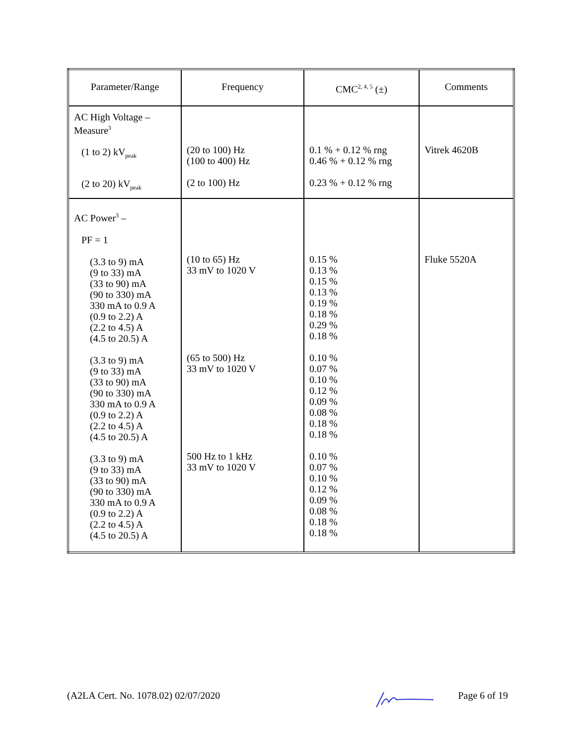| Parameter/Range | Frequency | CMC<sup>2, 4, 5</sup> (±) | Comments |
| --- | --- | --- | --- |
| AC High Voltage – Measure<sup>3</sup> (1 to 2) kV<sub>peak</sub> (2 to 20) kV<sub>peak</sub> | (20 to 100) Hz (100 to 400) Hz (2 to 100) Hz | 0.1 % + 0.12 % rng 0.46 % + 0.12 % rng 0.23 % + 0.12 % rng | Vitrek 4620B |
| AC Power<sup>3</sup> – PF = 1 (3.3 to 9) mA (9 to 33) mA (33 to 90) mA (90 to 330) mA 330 mA to 0.9 A (0.9 to 2.2) A (2.2 to 4.5) A (4.5 to 20.5) A (3.3 to 9) mA (9 to 33) mA (33 to 90) mA (90 to 330) mA 330 mA to 0.9 A (0.9 to 2.2) A (2.2 to 4.5) A (4.5 to 20.5) A (3.3 to 9) mA (9 to 33) mA (33 to 90) mA (90 to 330) mA 330 mA to 0.9 A (0.9 to 2.2) A (2.2 to 4.5) A (4.5 to 20.5) A | (10 to 65) Hz 33 mV to 1020 V (65 to 500) Hz 33 mV to 1020 V 500 Hz to 1 kHz 33 mV to 1020 V | 0.15 % 0.13 % 0.15 % 0.13 % 0.19 % 0.18 % 0.29 % 0.18 % 0.10 % 0.07 % 0.10 % 0.12 % 0.09 % 0.08 % 0.18 % 0.18 % 0.10 % 0.07 % 0.10 % 0.12 % 0.09 % 0.08 % 0.18 % 0.18 % | Fluke 5520A |
(A2LA Cert. No. 1078.02) 02/07/2020 Page 6 of 19